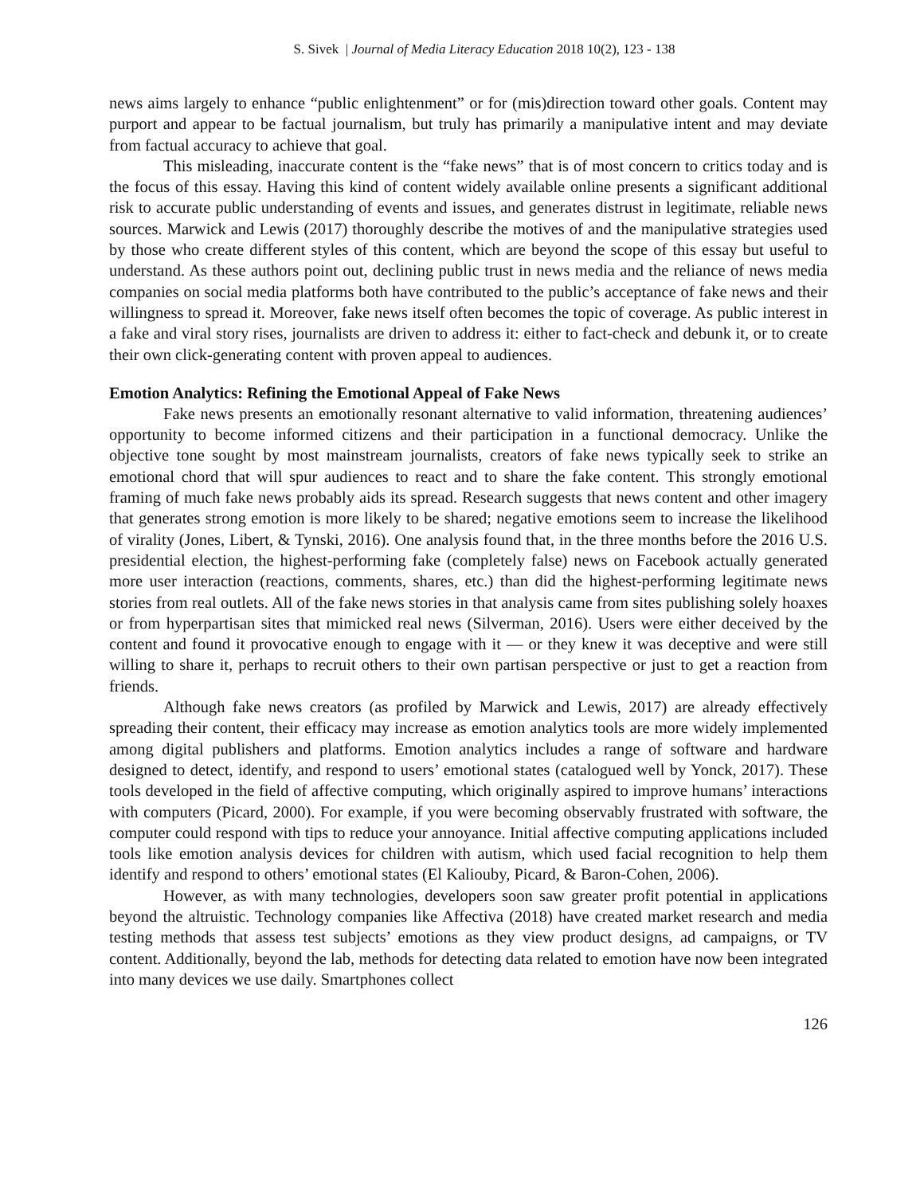S. Sivek | Journal of Media Literacy Education 2018 10(2), 123 - 138
news aims largely to enhance “public enlightenment” or for (mis)direction toward other goals. Content may purport and appear to be factual journalism, but truly has primarily a manipulative intent and may deviate from factual accuracy to achieve that goal.
This misleading, inaccurate content is the “fake news” that is of most concern to critics today and is the focus of this essay. Having this kind of content widely available online presents a significant additional risk to accurate public understanding of events and issues, and generates distrust in legitimate, reliable news sources. Marwick and Lewis (2017) thoroughly describe the motives of and the manipulative strategies used by those who create different styles of this content, which are beyond the scope of this essay but useful to understand. As these authors point out, declining public trust in news media and the reliance of news media companies on social media platforms both have contributed to the public’s acceptance of fake news and their willingness to spread it. Moreover, fake news itself often becomes the topic of coverage. As public interest in a fake and viral story rises, journalists are driven to address it: either to fact-check and debunk it, or to create their own click-generating content with proven appeal to audiences.
Emotion Analytics: Refining the Emotional Appeal of Fake News
Fake news presents an emotionally resonant alternative to valid information, threatening audiences’ opportunity to become informed citizens and their participation in a functional democracy. Unlike the objective tone sought by most mainstream journalists, creators of fake news typically seek to strike an emotional chord that will spur audiences to react and to share the fake content. This strongly emotional framing of much fake news probably aids its spread. Research suggests that news content and other imagery that generates strong emotion is more likely to be shared; negative emotions seem to increase the likelihood of virality (Jones, Libert, & Tynski, 2016). One analysis found that, in the three months before the 2016 U.S. presidential election, the highest-performing fake (completely false) news on Facebook actually generated more user interaction (reactions, comments, shares, etc.) than did the highest-performing legitimate news stories from real outlets. All of the fake news stories in that analysis came from sites publishing solely hoaxes or from hyperpartisan sites that mimicked real news (Silverman, 2016). Users were either deceived by the content and found it provocative enough to engage with it — or they knew it was deceptive and were still willing to share it, perhaps to recruit others to their own partisan perspective or just to get a reaction from friends.
Although fake news creators (as profiled by Marwick and Lewis, 2017) are already effectively spreading their content, their efficacy may increase as emotion analytics tools are more widely implemented among digital publishers and platforms. Emotion analytics includes a range of software and hardware designed to detect, identify, and respond to users’ emotional states (catalogued well by Yonck, 2017). These tools developed in the field of affective computing, which originally aspired to improve humans’ interactions with computers (Picard, 2000). For example, if you were becoming observably frustrated with software, the computer could respond with tips to reduce your annoyance. Initial affective computing applications included tools like emotion analysis devices for children with autism, which used facial recognition to help them identify and respond to others’ emotional states (El Kaliouby, Picard, & Baron-Cohen, 2006).
However, as with many technologies, developers soon saw greater profit potential in applications beyond the altruistic. Technology companies like Affectiva (2018) have created market research and media testing methods that assess test subjects’ emotions as they view product designs, ad campaigns, or TV content. Additionally, beyond the lab, methods for detecting data related to emotion have now been integrated into many devices we use daily. Smartphones collect
126